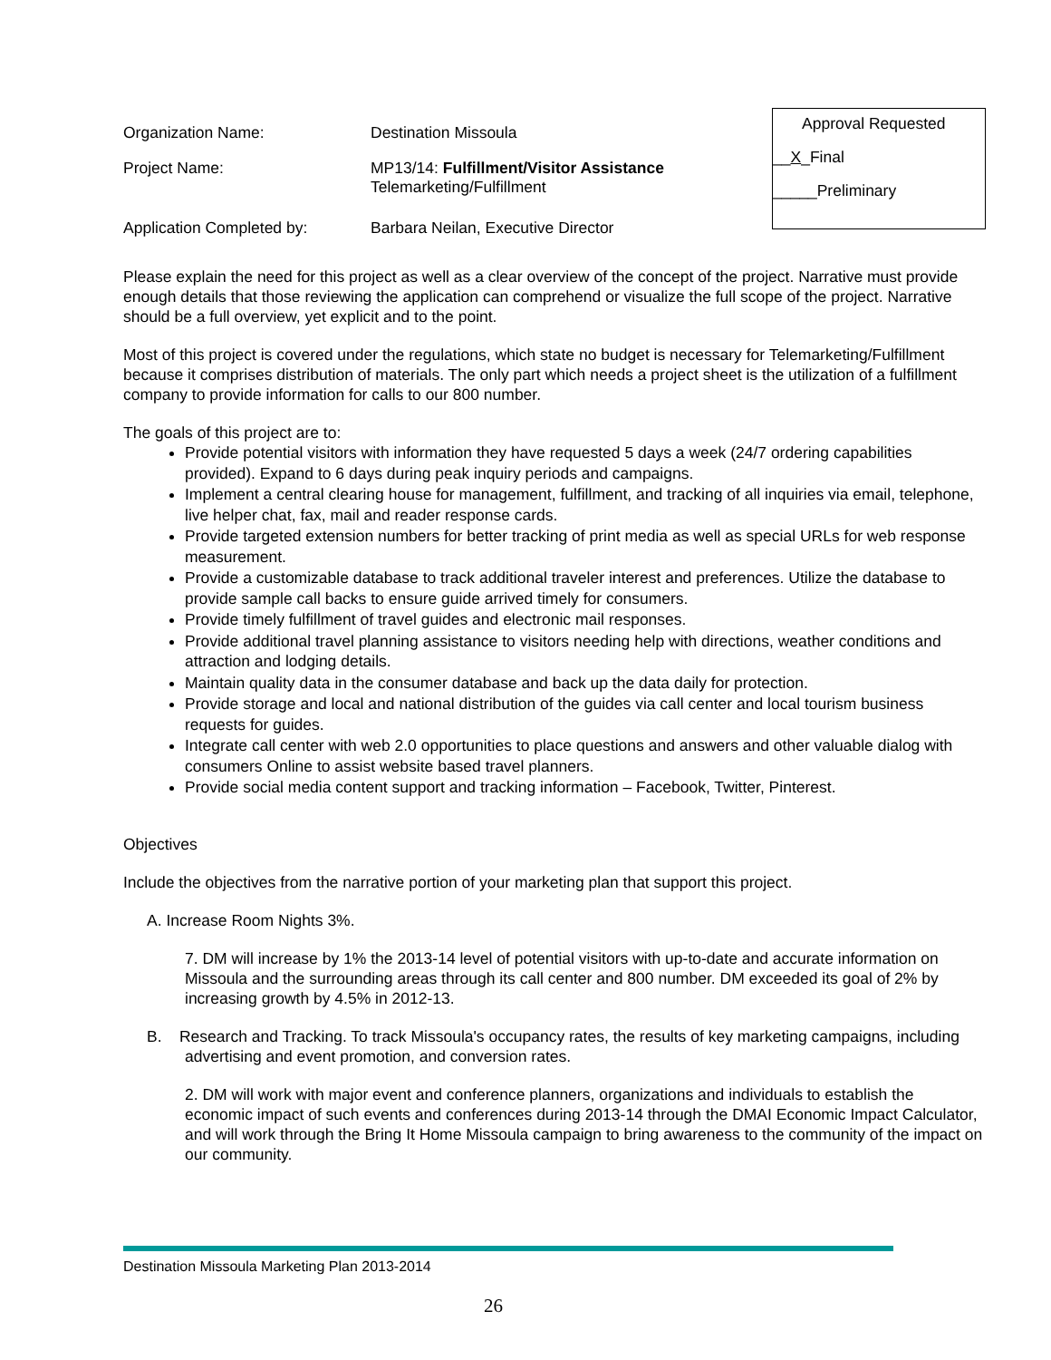Organization Name: Destination Missoula
Project Name: MP13/14: Fulfillment/Visitor Assistance
Telemarketing/Fulfillment
Application Completed by: Barbara Neilan, Executive Director
Approval Requested
__X_Final
_____Preliminary
Please explain the need for this project as well as a clear overview of the concept of the project. Narrative must provide enough details that those reviewing the application can comprehend or visualize the full scope of the project. Narrative should be a full overview, yet explicit and to the point.
Most of this project is covered under the regulations, which state no budget is necessary for Telemarketing/Fulfillment because it comprises distribution of materials. The only part which needs a project sheet is the utilization of a fulfillment company to provide information for calls to our 800 number.
The goals of this project are to:
Provide potential visitors with information they have requested 5 days a week (24/7 ordering capabilities provided). Expand to 6 days during peak inquiry periods and campaigns.
Implement a central clearing house for management, fulfillment, and tracking of all inquiries via email, telephone, live helper chat, fax, mail and reader response cards.
Provide targeted extension numbers for better tracking of print media as well as special URLs for web response measurement.
Provide a customizable database to track additional traveler interest and preferences. Utilize the database to provide sample call backs to ensure guide arrived timely for consumers.
Provide timely fulfillment of travel guides and electronic mail responses.
Provide additional travel planning assistance to visitors needing help with directions, weather conditions and attraction and lodging details.
Maintain quality data in the consumer database and back up the data daily for protection.
Provide storage and local and national distribution of the guides via call center and local tourism business requests for guides.
Integrate call center with web 2.0 opportunities to place questions and answers and other valuable dialog with consumers Online to assist website based travel planners.
Provide social media content support and tracking information – Facebook, Twitter, Pinterest.
Objectives
Include the objectives from the narrative portion of your marketing plan that support this project.
A. Increase Room Nights 3%.
7. DM will increase by 1% the 2013-14 level of potential visitors with up-to-date and accurate information on Missoula and the surrounding areas through its call center and 800 number. DM exceeded its goal of 2% by increasing growth by 4.5% in 2012-13.
B. Research and Tracking. To track Missoula's occupancy rates, the results of key marketing campaigns, including advertising and event promotion, and conversion rates.
2. DM will work with major event and conference planners, organizations and individuals to establish the economic impact of such events and conferences during 2013-14 through the DMAI Economic Impact Calculator, and will work through the Bring It Home Missoula campaign to bring awareness to the community of the impact on our community.
Destination Missoula Marketing Plan 2013-2014
26